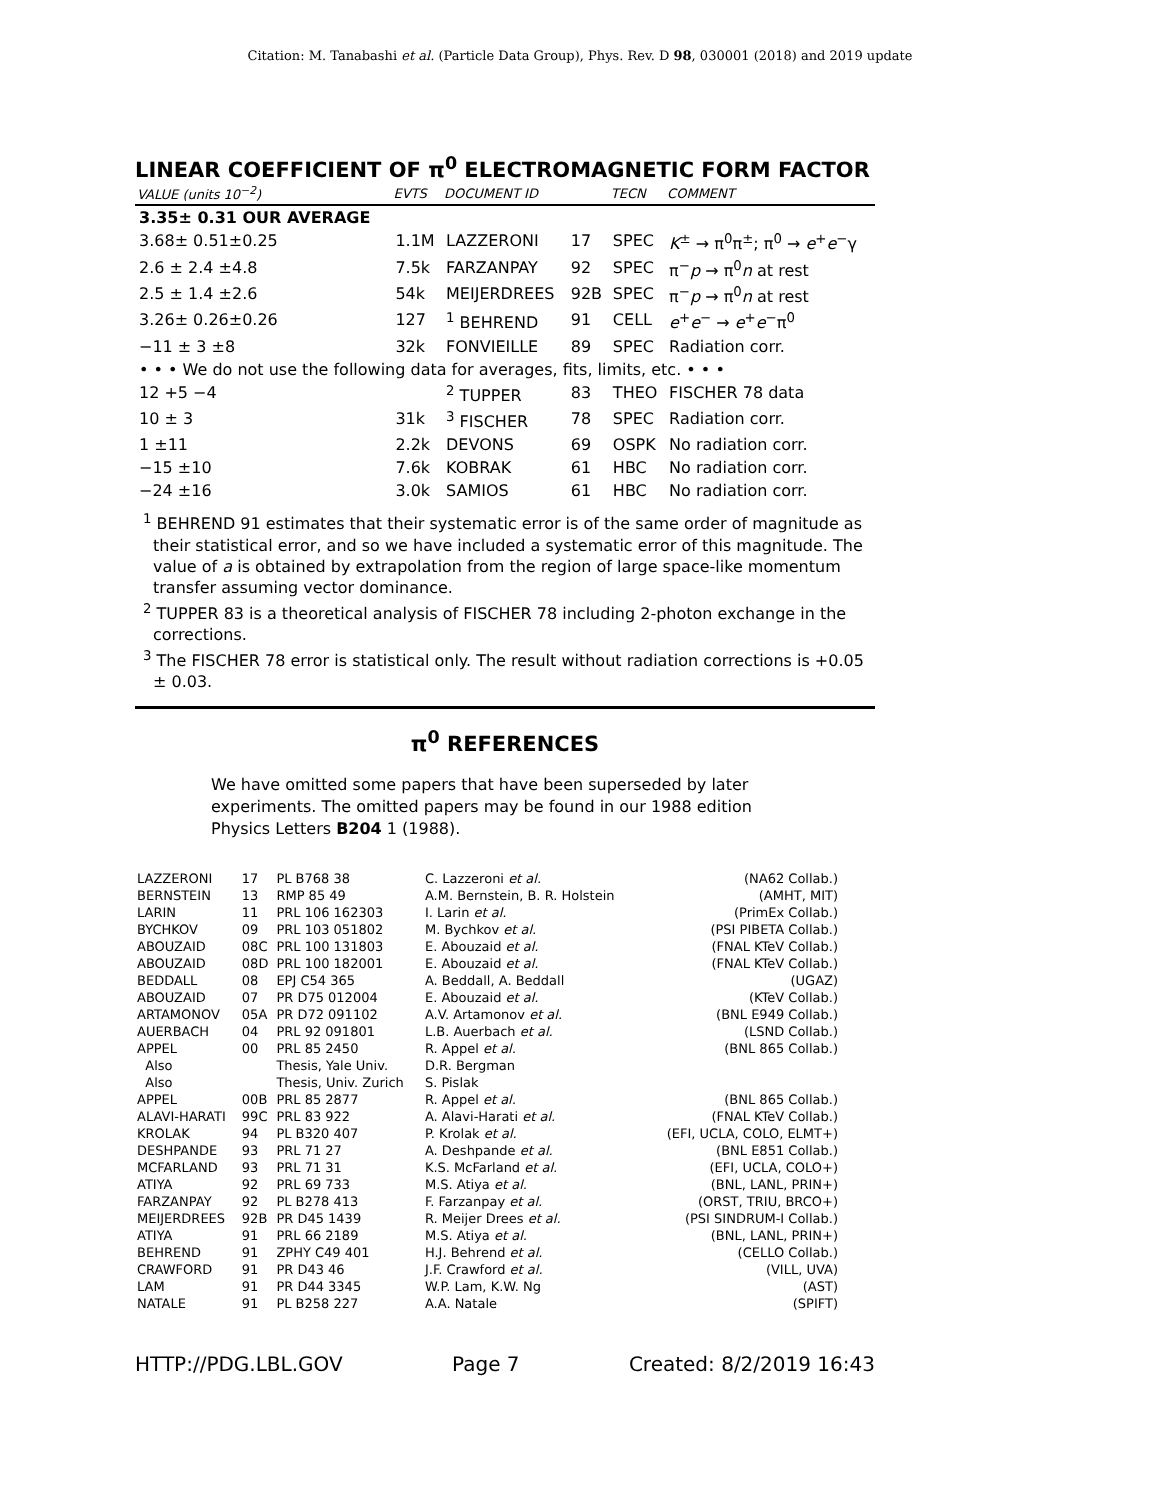Citation: M. Tanabashi et al. (Particle Data Group), Phys. Rev. D 98, 030001 (2018) and 2019 update
LINEAR COEFFICIENT OF π<sup>0</sup> ELECTROMAGNETIC FORM FACTOR
| VALUE (units 10<sup>−2</sup>) | EVTS | DOCUMENT ID | | TECN | COMMENT |
| --- | --- | --- | --- | --- | --- |
| 3.35± 0.31 OUR AVERAGE | | | | | |
| 3.68± 0.51±0.25 | 1.1M | LAZZERONI | 17 | SPEC | K<sup>±</sup> → π<sup>0</sup>π<sup>±</sup>; π<sup>0</sup> → e<sup>+</sup> e<sup>−</sup>γ |
| 2.6 ± 2.4 ±4.8 | 7.5k | FARZANPAY | 92 | SPEC | π<sup>−</sup> p → π<sup>0</sup> n at rest |
| 2.5 ± 1.4 ±2.6 | 54k | MEIJERDREES | 92B | SPEC | π<sup>−</sup> p → π<sup>0</sup> n at rest |
| 3.26± 0.26±0.26 | 127 | <sup>1</sup> BEHREND | 91 | CELL | e<sup>+</sup> e<sup>−</sup> → e<sup>+</sup> e<sup>−</sup>π<sup>0</sup> |
| −11 ± 3 ±8 | 32k | FONVIEILLE | 89 | SPEC | Radiation corr. |
| • • • We do not use the following data for averages, fits, limits, etc. • • • | | | | | |
| 12 +5 −4 | | <sup>2</sup> TUPPER | 83 | THEO | FISCHER 78 data |
| 10 ± 3 | 31k | <sup>3</sup> FISCHER | 78 | SPEC | Radiation corr. |
| 1 ±11 | 2.2k | DEVONS | 69 | OSPK | No radiation corr. |
| −15 ±10 | 7.6k | KOBRAK | 61 | HBC | No radiation corr. |
| −24 ±16 | 3.0k | SAMIOS | 61 | HBC | No radiation corr. |
<sup>1</sup> BEHREND 91 estimates that their systematic error is of the same order of magnitude as their statistical error, and so we have included a systematic error of this magnitude. The value of a is obtained by extrapolation from the region of large space-like momentum transfer assuming vector dominance.
<sup>2</sup> TUPPER 83 is a theoretical analysis of FISCHER 78 including 2-photon exchange in the corrections.
<sup>3</sup> The FISCHER 78 error is statistical only. The result without radiation corrections is +0.05 ± 0.03.
π<sup>0</sup> REFERENCES
We have omitted some papers that have been superseded by later experiments. The omitted papers may be found in our 1988 edition Physics Letters B204 1 (1988).
| LAZZERONI | 17 | PL B768 38 | C. Lazzeroni et al. | (NA62 Collab.) |
| BERNSTEIN | 13 | RMP 85 49 | A.M. Bernstein, B. R. Holstein | (AMHT, MIT) |
| LARIN | 11 | PRL 106 162303 | I. Larin et al. | (PrimEx Collab.) |
| BYCHKOV | 09 | PRL 103 051802 | M. Bychkov et al. | (PSI PIBETA Collab.) |
| ABOUZAID | 08C | PRL 100 131803 | E. Abouzaid et al. | (FNAL KTeV Collab.) |
| ABOUZAID | 08D | PRL 100 182001 | E. Abouzaid et al. | (FNAL KTeV Collab.) |
| BEDDALL | 08 | EPJ C54 365 | A. Beddall, A. Beddall | (UGAZ) |
| ABOUZAID | 07 | PR D75 012004 | E. Abouzaid et al. | (KTeV Collab.) |
| ARTAMONOV | 05A | PR D72 091102 | A.V. Artamonov et al. | (BNL E949 Collab.) |
| AUERBACH | 04 | PRL 92 091801 | L.B. Auerbach et al. | (LSND Collab.) |
| APPEL | 00 | PRL 85 2450 | R. Appel et al. | (BNL 865 Collab.) |
| Also | | Thesis, Yale Univ. | D.R. Bergman | |
| Also | | Thesis, Univ. Zurich | S. Pislak | |
| APPEL | 00B | PRL 85 2877 | R. Appel et al. | (BNL 865 Collab.) |
| ALAVI-HARATI | 99C | PRL 83 922 | A. Alavi-Harati et al. | (FNAL KTeV Collab.) |
| KROLAK | 94 | PL B320 407 | P. Krolak et al. | (EFI, UCLA, COLO, ELMT+) |
| DESHPANDE | 93 | PRL 71 27 | A. Deshpande et al. | (BNL E851 Collab.) |
| MCFARLAND | 93 | PRL 71 31 | K.S. McFarland et al. | (EFI, UCLA, COLO+) |
| ATIYA | 92 | PRL 69 733 | M.S. Atiya et al. | (BNL, LANL, PRIN+) |
| FARZANPAY | 92 | PL B278 413 | F. Farzanpay et al. | (ORST, TRIU, BRCO+) |
| MEIJERDREES | 92B | PR D45 1439 | R. Meijer Drees et al. | (PSI SINDRUM-I Collab.) |
| ATIYA | 91 | PRL 66 2189 | M.S. Atiya et al. | (BNL, LANL, PRIN+) |
| BEHREND | 91 | ZPHY C49 401 | H.J. Behrend et al. | (CELLO Collab.) |
| CRAWFORD | 91 | PR D43 46 | J.F. Crawford et al. | (VILL, UVA) |
| LAM | 91 | PR D44 3345 | W.P. Lam, K.W. Ng | (AST) |
| NATALE | 91 | PL B258 227 | A.A. Natale | (SPIFT) |
HTTP://PDG.LBL.GOV Page 7 Created: 8/2/2019 16:43